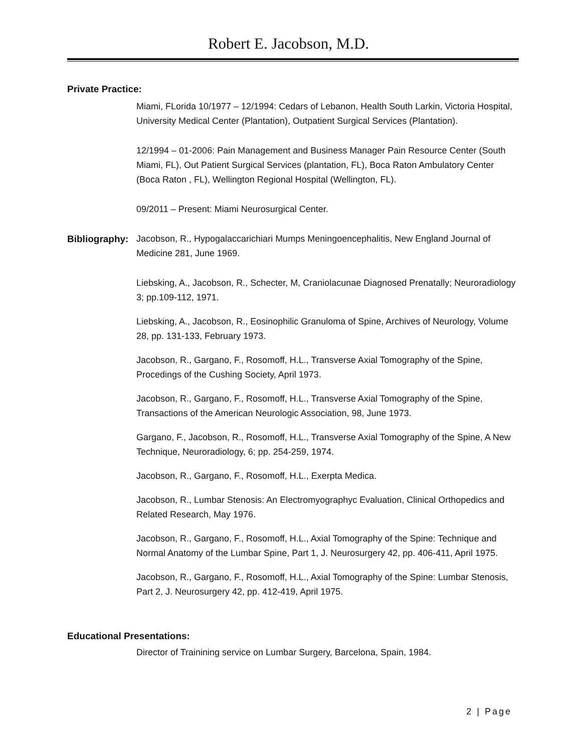Robert E. Jacobson, M.D.
Private Practice:
Miami, FLorida 10/1977 – 12/1994: Cedars of Lebanon, Health South Larkin, Victoria Hospital, University Medical Center (Plantation), Outpatient Surgical Services (Plantation).
12/1994 – 01-2006: Pain Management and Business Manager Pain Resource Center (South Miami, FL), Out Patient Surgical Services (plantation, FL), Boca Raton Ambulatory Center (Boca Raton , FL), Wellington Regional Hospital (Wellington, FL).
09/2011 – Present: Miami Neurosurgical Center.
Bibliography:
Jacobson, R., Hypogalaccarichiari Mumps Meningoencephalitis, New England Journal of Medicine 281, June 1969.
Liebsking, A., Jacobson, R., Schecter, M, Craniolacunae Diagnosed Prenatally; Neuroradiology 3; pp.109-112, 1971.
Liebsking, A., Jacobson, R., Eosinophilic Granuloma of Spine, Archives of Neurology, Volume 28, pp. 131-133, February 1973.
Jacobson, R., Gargano, F., Rosomoff, H.L., Transverse Axial Tomography of the Spine, Procedings of the Cushing Society, April 1973.
Jacobson, R., Gargano, F., Rosomoff, H.L., Transverse Axial Tomography of the Spine, Transactions of the American Neurologic Association, 98, June 1973.
Gargano, F., Jacobson, R., Rosomoff, H.L., Transverse Axial Tomography of the Spine, A New Technique, Neuroradiology, 6; pp. 254-259, 1974.
Jacobson, R., Gargano, F., Rosomoff, H.L., Exerpta Medica.
Jacobson, R., Lumbar Stenosis: An Electromyographyc Evaluation, Clinical Orthopedics and Related Research, May 1976.
Jacobson, R., Gargano, F., Rosomoff, H.L., Axial Tomography of the Spine: Technique and Normal Anatomy of the Lumbar Spine, Part 1, J. Neurosurgery 42, pp. 406-411, April 1975.
Jacobson, R., Gargano, F., Rosomoff, H.L., Axial Tomography of the Spine: Lumbar Stenosis, Part 2, J. Neurosurgery 42, pp. 412-419, April 1975.
Educational Presentations:
Director of Trainining service on Lumbar Surgery, Barcelona, Spain, 1984.
2 | Page